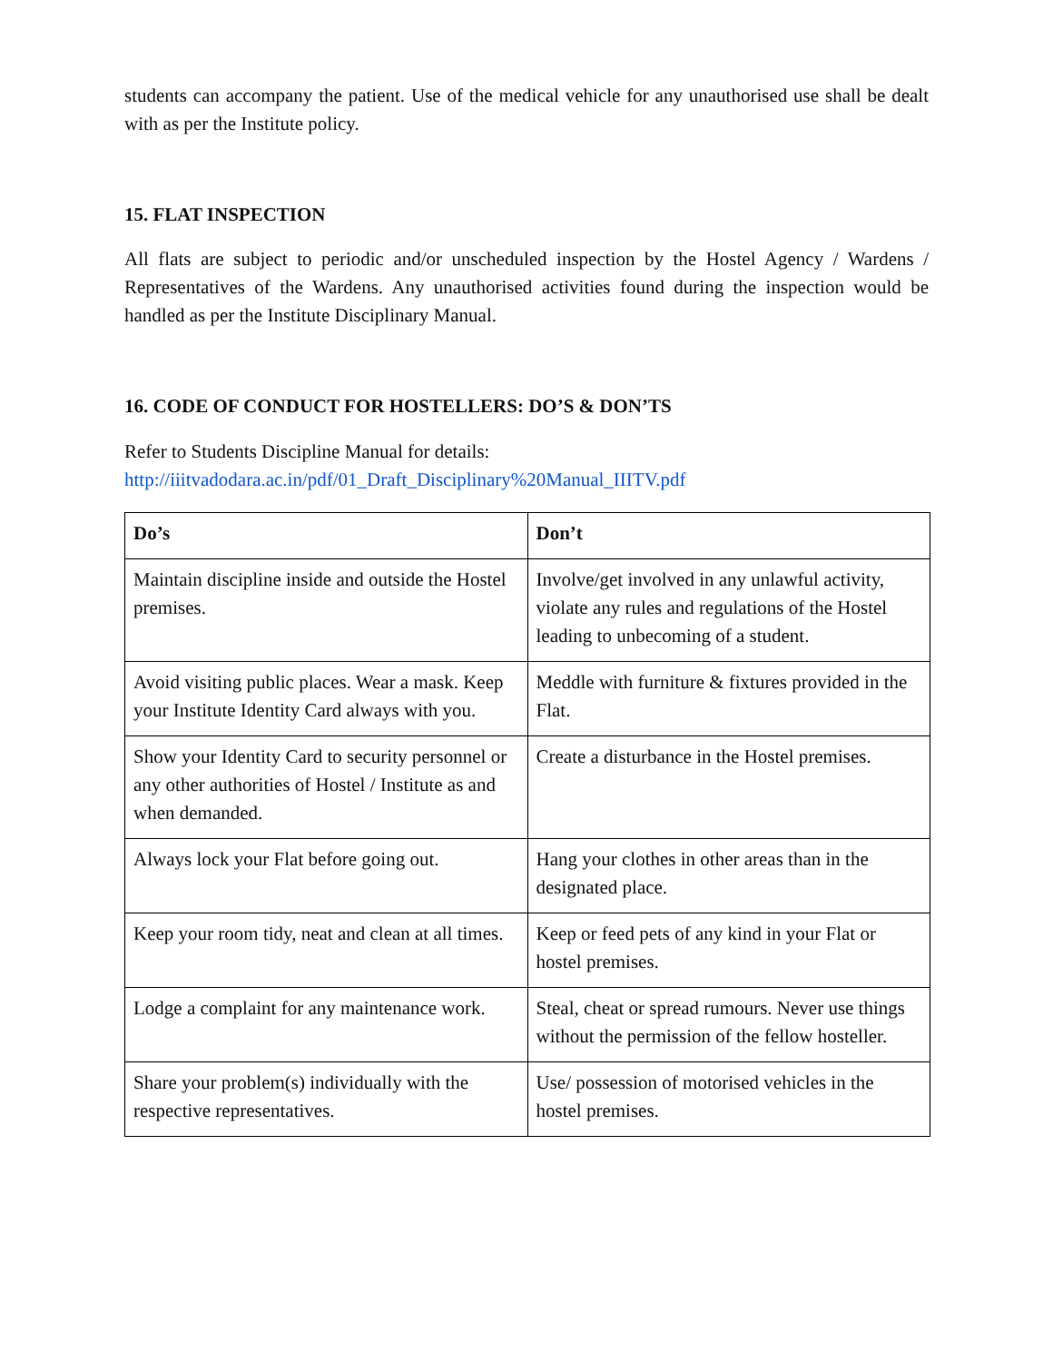students can accompany the patient. Use of the medical vehicle for any unauthorised use shall be dealt with as per the Institute policy.
15. FLAT INSPECTION
All flats are subject to periodic and/or unscheduled inspection by the Hostel Agency / Wardens / Representatives of the Wardens. Any unauthorised activities found during the inspection would be handled as per the Institute Disciplinary Manual.
16. CODE OF CONDUCT FOR HOSTELLERS: DO’S & DON’TS
Refer to Students Discipline Manual for details:
http://iiitvadodara.ac.in/pdf/01_Draft_Disciplinary%20Manual_IIITV.pdf
| Do’s | Don’t |
| --- | --- |
| Maintain discipline inside and outside the Hostel premises. | Involve/get involved in any unlawful activity, violate any rules and regulations of the Hostel leading to unbecoming of a student. |
| Avoid visiting public places. Wear a mask. Keep your Institute Identity Card always with you. | Meddle with furniture & fixtures provided in the Flat. |
| Show your Identity Card to security personnel or any other authorities of Hostel / Institute as and when demanded. | Create a disturbance in the Hostel premises. |
| Always lock your Flat before going out. | Hang your clothes in other areas than in the designated place. |
| Keep your room tidy, neat and clean at all times. | Keep or feed pets of any kind in your Flat or hostel premises. |
| Lodge a complaint for any maintenance work. | Steal, cheat or spread rumours. Never use things without the permission of the fellow hosteller. |
| Share your problem(s) individually with the respective representatives. | Use/ possession of motorised vehicles in the hostel premises. |